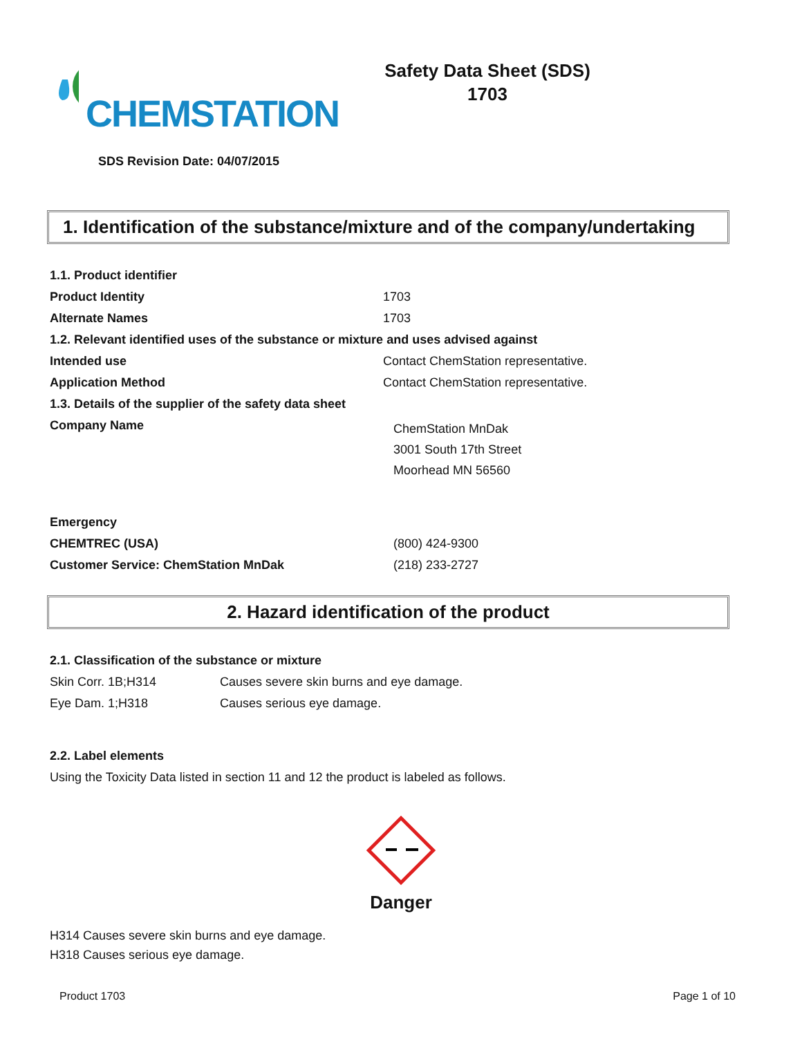CHEMSTATION
Safety Data Sheet (SDS)
1703
SDS Revision Date: 04/07/2015
1. Identification of the substance/mixture and of the company/undertaking
| 1.1. Product identifier | |
| Product Identity | 1703 |
| Alternate Names | 1703 |
| 1.2. Relevant identified uses of the substance or mixture and uses advised against | |
| Intended use | Contact ChemStation representative. |
| Application Method | Contact ChemStation representative. |
| 1.3. Details of the supplier of the safety data sheet | |
| Company Name | ChemStation MnDak 3001 South 17th Street Moorhead MN 56560 |
| Emergency | |
| CHEMTREC (USA) | (800) 424-9300 |
| Customer Service: ChemStation MnDak | (218) 233-2727 |
2. Hazard identification of the product
| 2.1. Classification of the substance or mixture | |
| Skin Corr. 1B;H314 | Causes severe skin burns and eye damage. |
| Eye Dam. 1;H318 | Causes serious eye damage. |
| 2.2. Label elements | |
| Using the Toxicity Data listed in section 11 and 12 the product is labeled as follows. | |
Danger
H314 Causes severe skin burns and eye damage.
H318 Causes serious eye damage.
Product 1703 Page 1 of 10